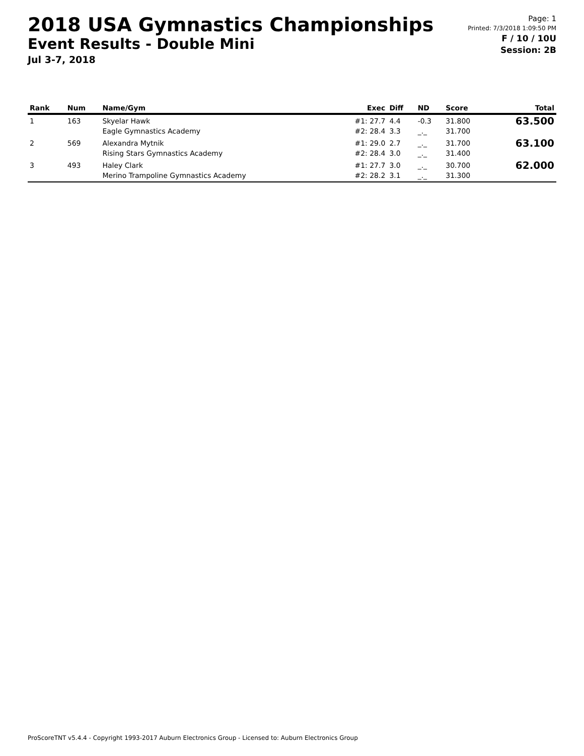2018 USA Gymnastics Championships
Event Results - Double Mini
Jul 3-7, 2018
Page: 1
Printed: 7/3/2018 1:09:50 PM
F / 10 / 10U
Session: 2B
| Rank | Num | Name/Gym | Exec | Diff | ND | Score | Total |
| --- | --- | --- | --- | --- | --- | --- | --- |
| 1 | 163 | Skyelar Hawk Eagle Gymnastics Academy | #1: 27.7 #2: 28.4 | 4.4 3.3 | -0.3 _._ | 31.800 31.700 | 63.500 |
| 2 | 569 | Alexandra Mytnik Rising Stars Gymnastics Academy | #1: 29.0 #2: 28.4 | 2.7 3.0 | _._ _._ | 31.700 31.400 | 63.100 |
| 3 | 493 | Haley Clark Merino Trampoline Gymnastics Academy | #1: 27.7 #2: 28.2 | 3.0 3.1 | _._ _._ | 30.700 31.300 | 62.000 |
ProScoreTNT v5.4.4 - Copyright 1993-2017 Auburn Electronics Group - Licensed to: Auburn Electronics Group